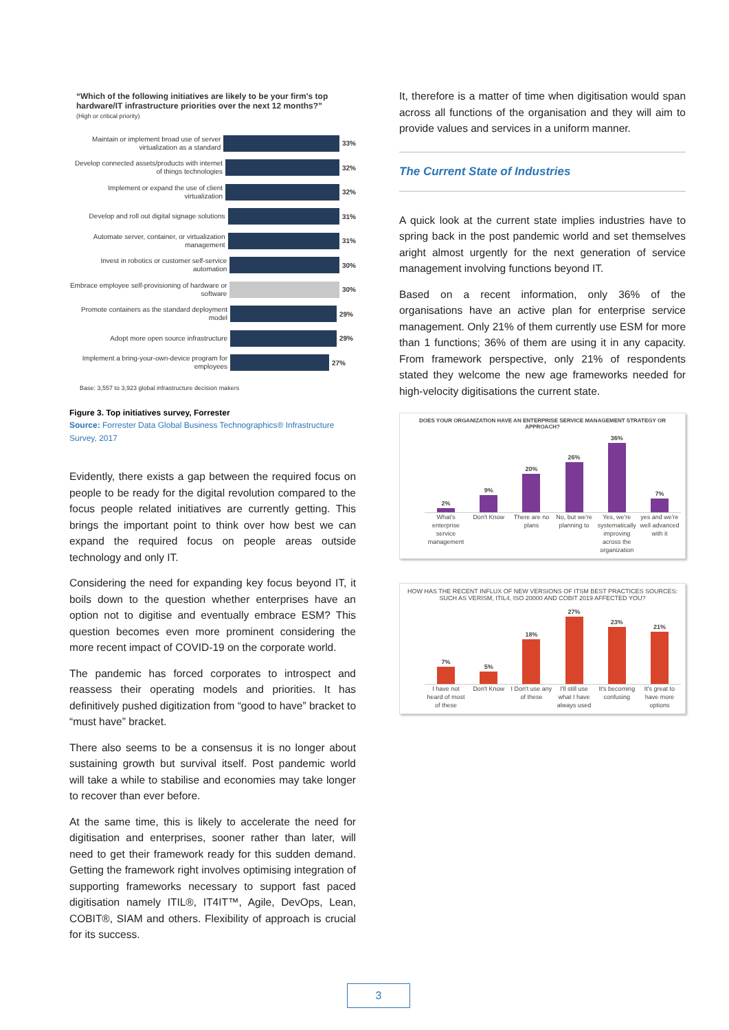“Which of the following initiatives are likely to be your firm's top hardware/IT infrastructure priorities over the next 12 months?”
(High or critical priority)
Maintain or implement broad use of server virtualization as a standard 33%
Develop connected assets/products with internet of things technologies 32%
Implement or expand the use of client virtualization 32%
Develop and roll out digital signage solutions 31%
Automate server, container, or virtualization management 31%
Invest in robotics or customer self-service automation 30%
Embrace employee self-provisioning of hardware or software 30%
Promote containers as the standard deployment model 29%
Adopt more open source infrastructure 29%
Implement a bring-your-own-device program for employees 27%
Base: 3,557 to 3,923 global infrastructure decision makers
Figure 3. Top initiatives survey, Forrester
Source: Forrester Data Global Business Technographics® Infrastructure Survey, 2017
Evidently, there exists a gap between the required focus on people to be ready for the digital revolution compared to the focus people related initiatives are currently getting. This brings the important point to think over how best we can expand the required focus on people areas outside technology and only IT.
Considering the need for expanding key focus beyond IT, it boils down to the question whether enterprises have an option not to digitise and eventually embrace ESM? This question becomes even more prominent considering the more recent impact of COVID-19 on the corporate world.
The pandemic has forced corporates to introspect and reassess their operating models and priorities. It has definitively pushed digitization from “good to have” bracket to “must have” bracket.
There also seems to be a consensus it is no longer about sustaining growth but survival itself. Post pandemic world will take a while to stabilise and economies may take longer to recover than ever before.
At the same time, this is likely to accelerate the need for digitisation and enterprises, sooner rather than later, will need to get their framework ready for this sudden demand. Getting the framework right involves optimising integration of supporting frameworks necessary to support fast paced digitisation namely ITIL®, IT4IT™, Agile, DevOps, Lean, COBIT®, SIAM and others. Flexibility of approach is crucial for its success.
It, therefore is a matter of time when digitisation would span across all functions of the organisation and they will aim to provide values and services in a uniform manner.
The Current State of Industries
A quick look at the current state implies industries have to spring back in the post pandemic world and set themselves aright almost urgently for the next generation of service management involving functions beyond IT.
Based on a recent information, only 36% of the organisations have an active plan for enterprise service management. Only 21% of them currently use ESM for more than 1 functions; 36% of them are using it in any capacity. From framework perspective, only 21% of respondents stated they welcome the new age frameworks needed for high-velocity digitisations the current state.
DOES YOUR ORGANIZATION HAVE AN ENTERPRISE SERVICE MANAGEMENT STRATEGY OR APPROACH?
2%
9%
20%
26%
36%
7%
What's enterprise service management Don't Know There are no plans No, but we're planning to Yes, we're systematically improving across the organization yes and we're well advanced with it
HOW HAS THE RECENT INFLUX OF NEW VERSIONS OF ITSM BEST PRACTICES SOURCES: SUCH AS VERISM, ITIL4, ISO 20000 AND COBIT 2019 AFFECTED YOU?
7%
5%
18%
27%
23%
21%
I have not heard of most of these Don't Know I Don't use any of these I'll still use what I have always used It's becoming confusing It's great to have more options
3